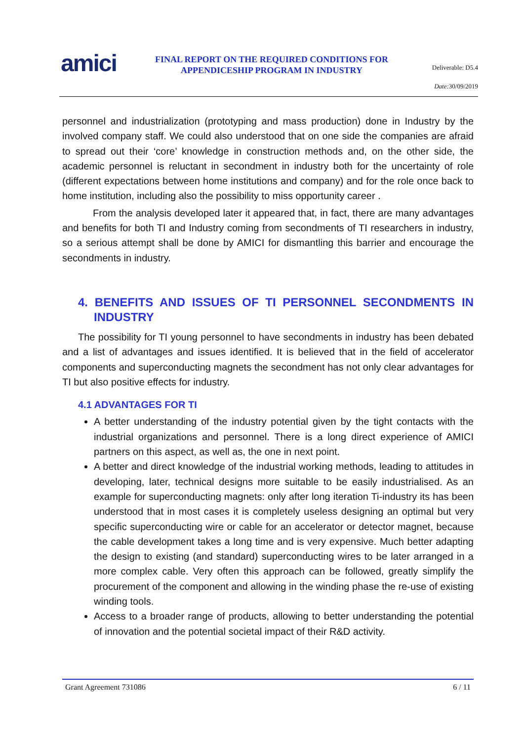amici
FINAL REPORT ON THE REQUIRED CONDITIONS FOR APPENDICESHIP PROGRAM IN INDUSTRY
Deliverable: D5.4
Date: 30/09/2019
personnel and industrialization (prototyping and mass production) done in Industry by the involved company staff. We could also understood that on one side the companies are afraid to spread out their ‘core’ knowledge in construction methods and, on the other side, the academic personnel is reluctant in secondment in industry both for the uncertainty of role (different expectations between home institutions and company) and for the role once back to home institution, including also the possibility to miss opportunity career .
From the analysis developed later it appeared that, in fact, there are many advantages and benefits for both TI and Industry coming from secondments of TI researchers in industry, so a serious attempt shall be done by AMICI for dismantling this barrier and encourage the secondments in industry.
4. BENEFITS AND ISSUES OF TI PERSONNEL SECONDMENTS IN INDUSTRY
The possibility for TI young personnel to have secondments in industry has been debated and a list of advantages and issues identified. It is believed that in the field of accelerator components and superconducting magnets the secondment has not only clear advantages for TI but also positive effects for industry.
4.1 ADVANTAGES FOR TI
A better understanding of the industry potential given by the tight contacts with the industrial organizations and personnel. There is a long direct experience of AMICI partners on this aspect, as well as, the one in next point.
A better and direct knowledge of the industrial working methods, leading to attitudes in developing, later, technical designs more suitable to be easily industrialised. As an example for superconducting magnets: only after long iteration Ti-industry its has been understood that in most cases it is completely useless designing an optimal but very specific superconducting wire or cable for an accelerator or detector magnet, because the cable development takes a long time and is very expensive. Much better adapting the design to existing (and standard) superconducting wires to be later arranged in a more complex cable. Very often this approach can be followed, greatly simplify the procurement of the component and allowing in the winding phase the re-use of existing winding tools.
Access to a broader range of products, allowing to better understanding the potential of innovation and the potential societal impact of their R&D activity.
Grant Agreement 731086 6 / 11